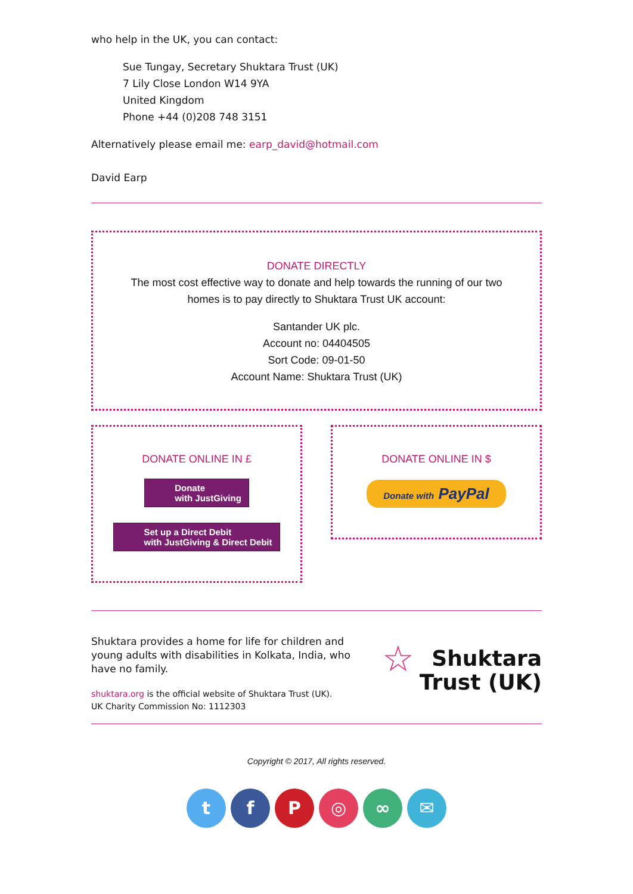who help in the UK, you can contact:
Sue Tungay, Secretary Shuktara Trust (UK)
7 Lily Close London W14 9YA
United Kingdom
Phone +44 (0)208 748 3151
Alternatively please email me: earp_david@hotmail.com
David Earp
DONATE DIRECTLY
The most cost effective way to donate and help towards the running of our two homes is to pay directly to Shuktara Trust UK account:
Santander UK plc.
Account no: 04404505
Sort Code: 09-01-50
Account Name: Shuktara Trust (UK)
DONATE ONLINE IN £
Donate
with JustGiving
Set up a Direct Debit
with JustGiving & Direct Debit
DONATE ONLINE IN $
Donate with PayPal
Shuktara provides a home for life for children and young adults with disabilities in Kolkata, India, who have no family.
shuktara.org is the official website of Shuktara Trust (UK).
UK Charity Commission No: 1112303
☆ Shuktara
Trust (UK)
Copyright © 2017, All rights reserved.
tfP ◎ ∞ ✉